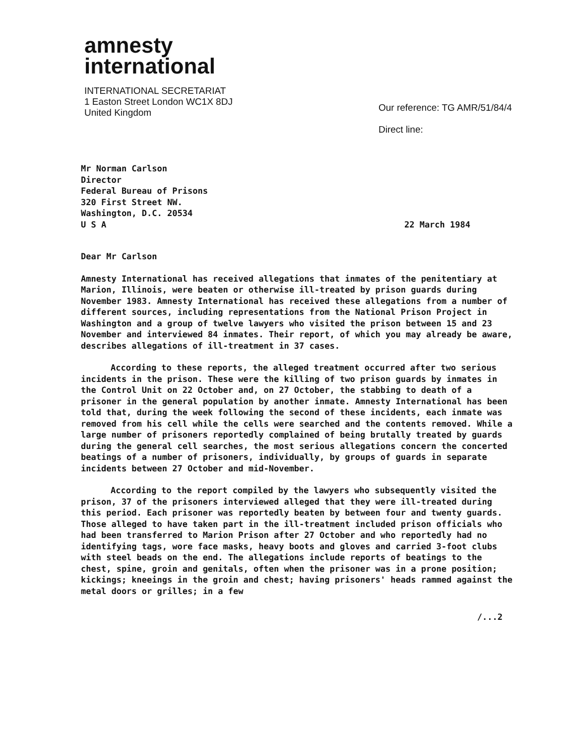amnesty
international
INTERNATIONAL SECRETARIAT
1 Easton Street London WC1X 8DJ
United Kingdom
Our reference: TG AMR/51/84/4
Direct line:
Mr Norman Carlson
Director
Federal Bureau of Prisons
320 First Street NW.
Washington, D.C. 20534
U S A
22 March 1984
Dear Mr Carlson
Amnesty International has received allegations that inmates of the penitentiary at Marion, Illinois, were beaten or otherwise ill-treated by prison guards during November 1983. Amnesty International has received these allegations from a number of different sources, including representations from the National Prison Project in Washington and a group of twelve lawyers who visited the prison between 15 and 23 November and interviewed 84 inmates. Their report, of which you may already be aware, describes allegations of ill-treatment in 37 cases.
According to these reports, the alleged treatment occurred after two serious incidents in the prison. These were the killing of two prison guards by inmates in the Control Unit on 22 October and, on 27 October, the stabbing to death of a prisoner in the general population by another inmate. Amnesty International has been told that, during the week following the second of these incidents, each inmate was removed from his cell while the cells were searched and the contents removed. While a large number of prisoners reportedly complained of being brutally treated by guards during the general cell searches, the most serious allegations concern the concerted beatings of a number of prisoners, individually, by groups of guards in separate incidents between 27 October and mid-November.
According to the report compiled by the lawyers who subsequently visited the prison, 37 of the prisoners interviewed alleged that they were ill-treated during this period. Each prisoner was reportedly beaten by between four and twenty guards. Those alleged to have taken part in the ill-treatment included prison officials who had been transferred to Marion Prison after 27 October and who reportedly had no identifying tags, wore face masks, heavy boots and gloves and carried 3-foot clubs with steel beads on the end. The allegations include reports of beatings to the chest, spine, groin and genitals, often when the prisoner was in a prone position; kickings; kneeings in the groin and chest; having prisoners' heads rammed against the metal doors or grilles; in a few
/...2